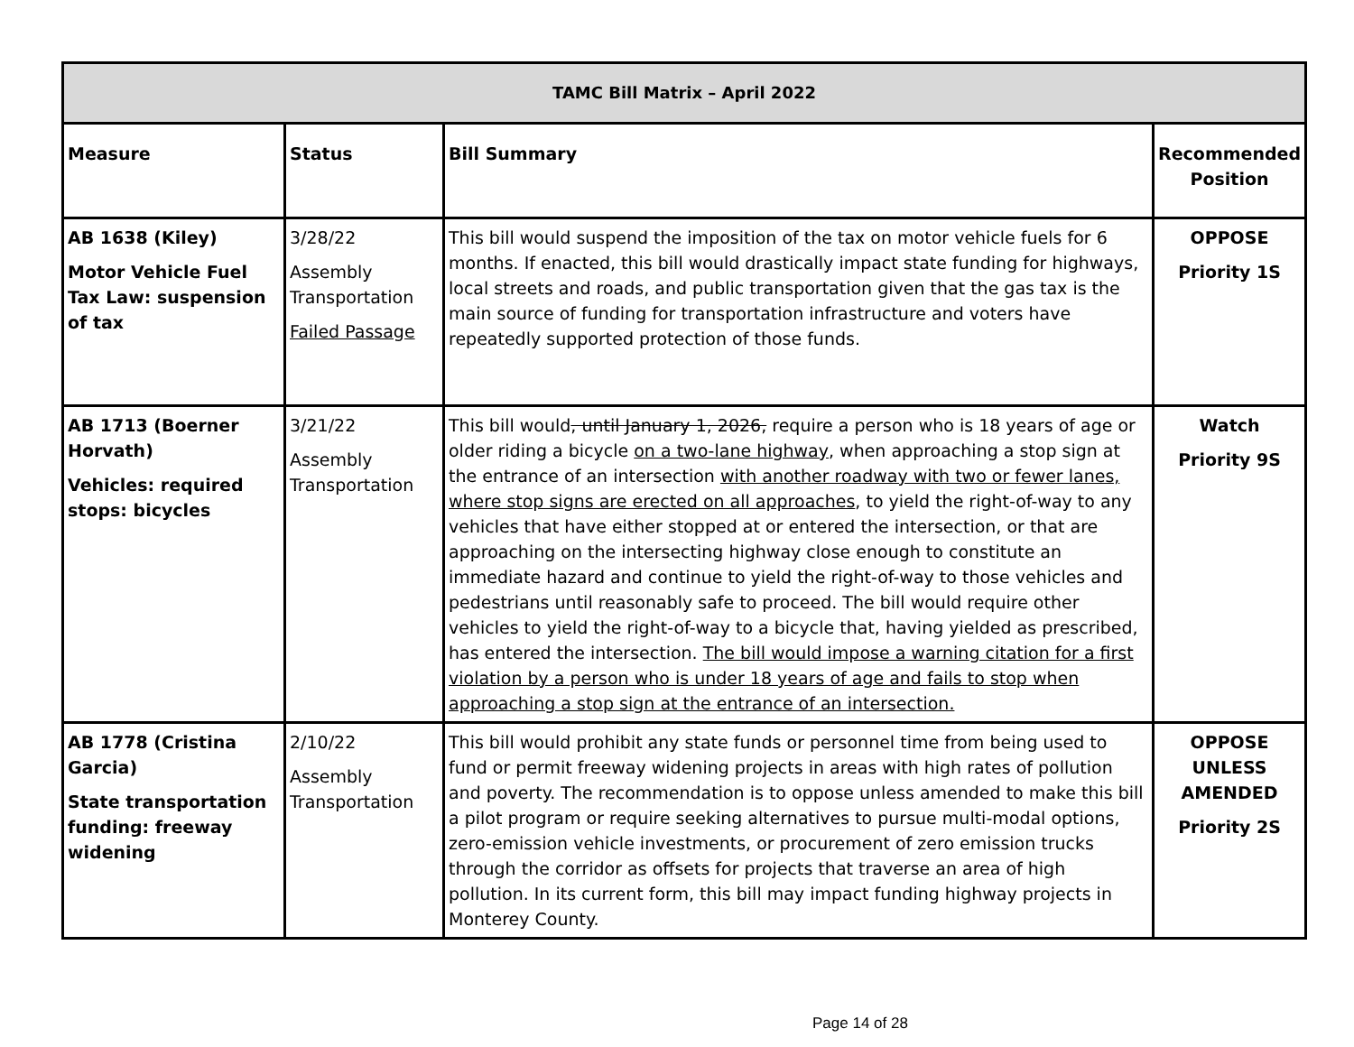| TAMC Bill Matrix – April 2022 | | | |
| Measure | Status | Bill Summary | Recommended Position |
| AB 1638 (Kiley) Motor Vehicle Fuel Tax Law: suspension of tax | 3/28/22 Assembly Transportation Failed Passage | This bill would suspend the imposition of the tax on motor vehicle fuels for 6 months. If enacted, this bill would drastically impact state funding for highways, local streets and roads, and public transportation given that the gas tax is the main source of funding for transportation infrastructure and voters have repeatedly supported protection of those funds. | OPPOSE Priority 1S |
| AB 1713 (Boerner Horvath) Vehicles: required stops: bicycles | 3/21/22 Assembly Transportation | This bill would , until January 1, 2026, require a person who is 18 years of age or older riding a bicycle on a two-lane highway , when approaching a stop sign at the entrance of an intersection with another roadway with two or fewer lanes, where stop signs are erected on all approaches , to yield the right-of-way to any vehicles that have either stopped at or entered the intersection, or that are approaching on the intersecting highway close enough to constitute an immediate hazard and continue to yield the right-of-way to those vehicles and pedestrians until reasonably safe to proceed. The bill would require other vehicles to yield the right-of-way to a bicycle that, having yielded as prescribed, has entered the intersection. The bill would impose a warning citation for a first violation by a person who is under 18 years of age and fails to stop when approaching a stop sign at the entrance of an intersection. | Watch Priority 9S |
| AB 1778 (Cristina Garcia) State transportation funding: freeway widening | 2/10/22 Assembly Transportation | This bill would prohibit any state funds or personnel time from being used to fund or permit freeway widening projects in areas with high rates of pollution and poverty. The recommendation is to oppose unless amended to make this bill a pilot program or require seeking alternatives to pursue multi-modal options, zero-emission vehicle investments, or procurement of zero emission trucks through the corridor as offsets for projects that traverse an area of high pollution. In its current form, this bill may impact funding highway projects in Monterey County. | OPPOSE UNLESS AMENDED Priority 2S |
Page 14 of 28